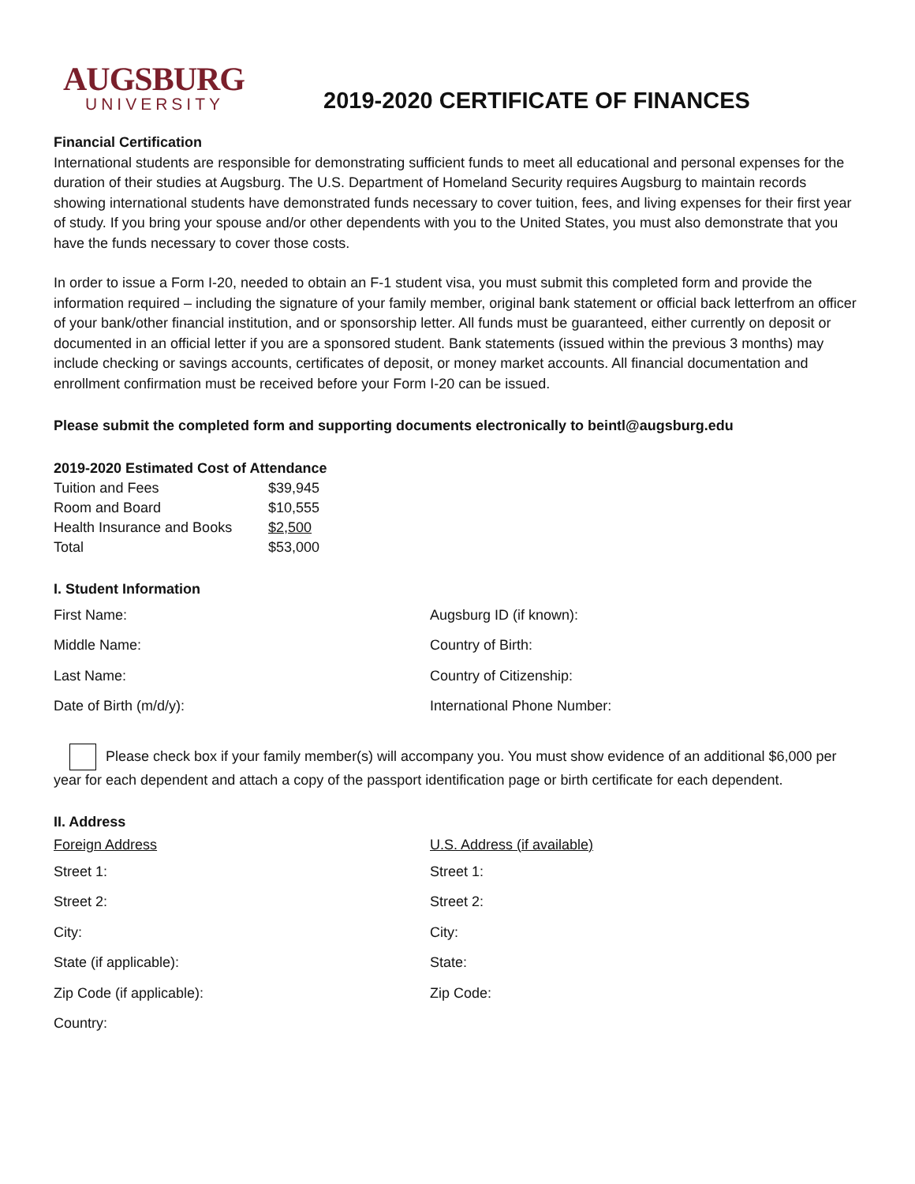AUGSBURG
UNIVERSITY
2019-2020 CERTIFICATE OF FINANCES
Financial Certification
International students are responsible for demonstrating sufficient funds to meet all educational and personal expenses for the duration of their studies at Augsburg. The U.S. Department of Homeland Security requires Augsburg to maintain records showing international students have demonstrated funds necessary to cover tuition, fees, and living expenses for their first year of study. If you bring your spouse and/or other dependents with you to the United States, you must also demonstrate that you have the funds necessary to cover those costs.
In order to issue a Form I-20, needed to obtain an F-1 student visa, you must submit this completed form and provide the information required – including the signature of your family member, original bank statement or official back letterfrom an officer of your bank/other financial institution, and or sponsorship letter. All funds must be guaranteed, either currently on deposit or documented in an official letter if you are a sponsored student. Bank statements (issued within the previous 3 months) may include checking or savings accounts, certificates of deposit, or money market accounts. All financial documentation and enrollment confirmation must be received before your Form I-20 can be issued.
Please submit the completed form and supporting documents electronically to beintl@augsburg.edu
2019-2020 Estimated Cost of Attendance
| Tuition and Fees | $39,945 |
| Room and Board | $10,555 |
| Health Insurance and Books | $2,500 |
| Total | $53,000 |
I. Student Information
First Name:
Middle Name:
Last Name:
Date of Birth (m/d/y):
Augsburg ID (if known):
Country of Birth:
Country of Citizenship:
International Phone Number:
Please check box if your family member(s) will accompany you. You must show evidence of an additional $6,000 per year for each dependent and attach a copy of the passport identification page or birth certificate for each dependent.
II. Address
Foreign Address
Street 1:
Street 2:
City:
State (if applicable):
Zip Code (if applicable):
Country:
U.S. Address (if available)
Street 1:
Street 2:
City:
State:
Zip Code: